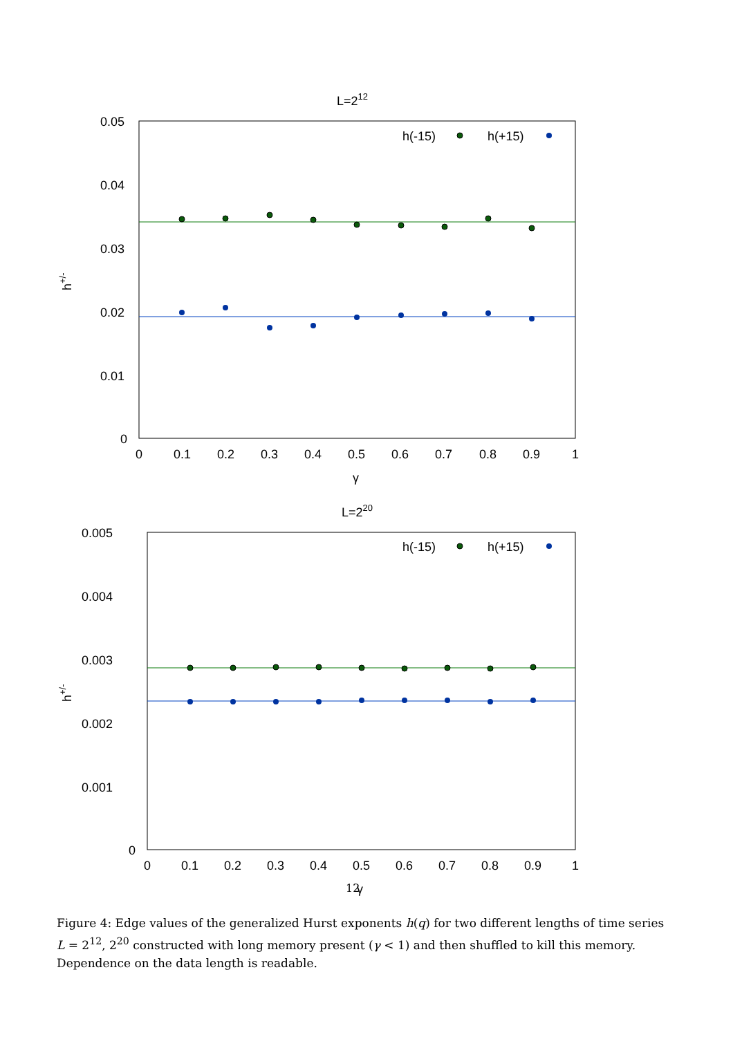L=212
0.05
0.04
0.03
0.02
0.01
0
0
0.1
0.2
0.3
0.4
0.5
0.6
0.7
0.8
0.9
1
γ
h+/-
h(-15)
h(+15)
L=220
0.005
0.004
0.003
0.002
0.001
0
0
0.1
0.2
0.3
0.4
0.5
0.6
0.7
0.8
0.9
1
γ
h+/-
h(-15)
h(+15)
12
Figure 4: Edge values of the generalized Hurst exponents h(q) for two different lengths of time series L = 2<sup>12</sup>, 2<sup>20</sup> constructed with long memory present (γ < 1) and then shuffled to kill this memory. Dependence on the data length is readable.